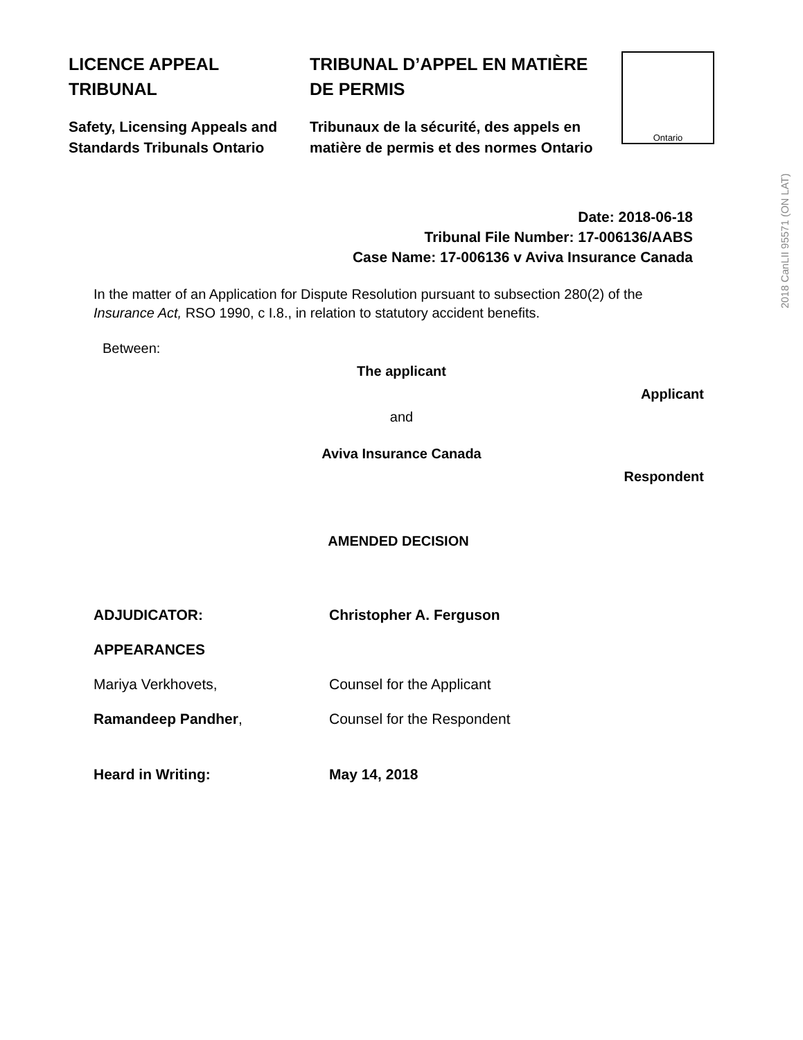LICENCE APPEAL TRIBUNAL
Safety, Licensing Appeals and Standards Tribunals Ontario
TRIBUNAL D’APPEL EN MATIÈRE DE PERMIS
Tribunaux de la sécurité, des appels en matière de permis et des normes Ontario
Ontario
Date: 2018-06-18
Tribunal File Number: 17-006136/AABS
Case Name: 17-006136 v Aviva Insurance Canada
In the matter of an Application for Dispute Resolution pursuant to subsection 280(2) of the Insurance Act, RSO 1990, c I.8., in relation to statutory accident benefits.
Between:
The applicant
Applicant
and
Aviva Insurance Canada
Respondent
AMENDED DECISION
ADJUDICATOR: Christopher A. Ferguson
APPEARANCES
Mariya Verkhovets, Counsel for the Applicant
Ramandeep Pandher, Counsel for the Respondent
Heard in Writing: May 14, 2018
2018 CanLII 95571 (ON LAT)